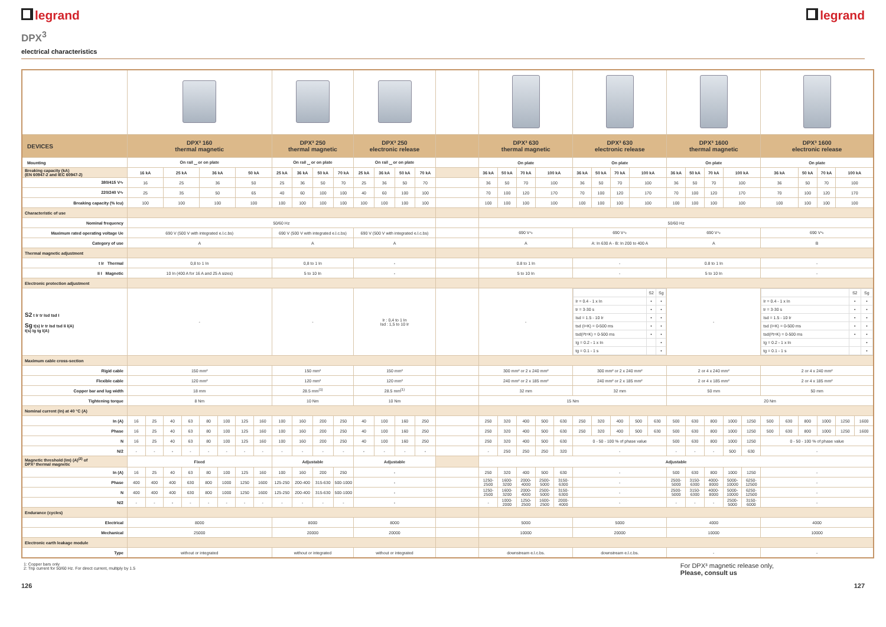legrand legrand
DPX<sup>3</sup>
electrical characteristics
| DEVICES | DPX³ 160 thermal magnetic | | | | | | | | DPX³ 250 thermal magnetic | | | | DPX³ 250 electronic release | | | | | DPX³ 630 thermal magnetic | | | | | DPX³ 630 electronic release | | | | | DPX³ 1600 thermal magnetic | | | | | DPX³ 1600 electronic release | | | | | |
| --- | --- | --- | --- | --- | --- | --- | --- | --- | --- | --- | --- | --- | --- | --- | --- | --- | --- | --- | --- | --- | --- | --- | --- | --- | --- | --- | --- | --- | --- | --- | --- | --- | --- | --- | --- | --- | --- | --- |
| Mounting | On rail ⎵ or on plate | | | | | | | | On rail ⎵ or on plate | | | | On rail ⎵ or on plate | | | | | On plate | | | | | On plate | | | | | On plate | | | | | On plate | | | | | |
| Breaking capacity (kA) (EN 60947-2 and IEC 60947-2) | 16 kA | | 25 kA | | 36 kA | | 50 kA | | 25 kA | 36 kA | 50 kA | 70 kA | 25 kA | 36 kA | 50 kA | 70 kA | | 36 kA | 50 kA | 70 kA | 100 kA | | 36 kA | 50 kA | 70 kA | 100 kA | | 36 kA | 50 kA | 70 kA | 100 kA | | 36 kA | | 50 kA | 70 kA | 100 kA | |
| 380/415 V∿ | 16 | | 25 | | 36 | | 50 | | 25 | 36 | 50 | 70 | 25 | 36 | 50 | 70 | | 36 | 50 | 70 | 100 | | 36 | 50 | 70 | 100 | | 36 | 50 | 70 | 100 | | 36 | | 50 | 70 | 100 | |
| 220/240 V∿ | 25 | | 35 | | 50 | | 65 | | 40 | 60 | 100 | 100 | 40 | 60 | 100 | 100 | | 70 | 100 | 120 | 170 | | 70 | 100 | 120 | 170 | | 70 | 100 | 120 | 170 | | 70 | | 100 | 120 | 170 | |
| Breaking capacity (% Icu) | 100 | | 100 | | 100 | | 100 | | 100 | 100 | 100 | 100 | 100 | 100 | 100 | 100 | | 100 | 100 | 100 | 100 | | 100 | 100 | 100 | 100 | | 100 | 100 | 100 | 100 | | 100 | | 100 | 100 | 100 | |
| Characteristic of use | | | | | | | | | | | | | | | | | | | | | | | | | | | | | | | | | | | | | | |
| Nominal frequency | 50/60 Hz | | | | | | | | | | | | | | | | | 50/60 Hz | | | | | | | | | | | | | | | | | | | | |
| Maximum rated operating voltage Ue | 690 V (500 V with integrated e.l.c.bs) | | | | | | | | 690 V (500 V with integrated e.l.c.bs) | | | | 690 V (500 V with integrated e.l.c.bs) | | | | | 690 V∿ | | | | | 690 V∿ | | | | | 690 V∿ | | | | | 690 V∿ | | | | | |
| Category of use | A | | | | | | | | A | | | | A | | | | | A | | | | | A: In 630 A - B: In 200 to 400 A | | | | | A | | | | | B | | | | | |
| Thermal magnetic adjustment | | | | | | | | | | | | | | | | | | | | | | | | | | | | | | | | | | | | | | |
| t Ir Thermal | 0,8 to 1 In | | | | | | | | 0,8 to 1 In | | | | - | | | | | 0.8 to 1 In | | | | | - | | | | | 0.8 to 1 In | | | | | - | | | | | |
| Ii I Magnetic | 10 In (400 A for 16 A and 25 A sizes) | | | | | | | | 5 to 10 In | | | | - | | | | | 5 to 10 In | | | | | - | | | | | 5 to 10 In | | | | | - | | | | | |
| Electronic protection adjustment | | | | | | | | | | | | | | | | | | | | | | | | | | | | | | | | | | | | | | |
| S2 t Ir tr Isd tsd I Sg t(s) Ir tr Isd tsd Ii I(A) t(s) Ig tg I(A) | - | | | | | | | | - | | | | Ir : 0,4 to 1 In Isd : 1,5 to 10 Ir | | | | | - | | | | | / / S2 / Sg / / Ir = 0.4 - 1 x In / • / • / / tr = 3-30 s / • / • / / Isd = 1.5 - 10 Ir / • / • / / tsd (I=K) = 0-500 ms / • / • / / tsd(I²t=K) = 0-500 ms / • / • / / Ig = 0.2 - 1 x In / / • / / tg = 0.1 - 1 s / / • / | | | | | - | | | | | / / S2 / Sg / / Ir = 0.4 - 1 x In / • / • / / tr = 3-30 s / • / • / / Isd = 1.5 - 10 Ir / • / • / / tsd (I=K) = 0-500 ms / • / • / / tsd(I²t=K) = 0-500 ms / • / • / / Ig = 0.2 - 1 x In / / • / / tg = 0.1 - 1 s / / • / | | | | | |
| Maximum cable cross-section | | | | | | | | | | | | | | | | | | | | | | | | | | | | | | | | | | | | | | |
| Rigid cable | 150 mm² | | | | | | | | 150 mm² | | | | 150 mm² | | | | | 300 mm² or 2 x 240 mm² | | | | | 300 mm² or 2 x 240 mm² | | | | | 2 or 4 x 240 mm² | | | | | 2 or 4 x 240 mm² | | | | | |
| Flexible cable | 120 mm² | | | | | | | | 120 mm² | | | | 120 mm² | | | | | 240 mm² or 2 x 185 mm² | | | | | 240 mm² or 2 x 185 mm² | | | | | 2 or 4 x 185 mm² | | | | | 2 or 4 x 185 mm² | | | | | |
| Copper bar and lug width | 18 mm | | | | | | | | 28.5 mm<sup>(1)</sup> | | | | 28.5 mm<sup>(1)</sup> | | | | | 32 mm | | | | | 32 mm | | | | | 50 mm | | | | | 50 mm | | | | | |
| Tightening torque | 8 Nm | | | | | | | | 10 Nm | | | | 10 Nm | | | | | 15 Nm | | | | | | | | | | 20 Nm | | | | | | | | | | |
| Nominal current (In) at 40 °C (A) | | | | | | | | | | | | | | | | | | | | | | | | | | | | | | | | | | | | | | |
| In (A) | 16 | 25 | 40 | 63 | 80 | 100 | 125 | 160 | 100 | 160 | 200 | 250 | 40 | 100 | 160 | 250 | | 250 | 320 | 400 | 500 | 630 | 250 | 320 | 400 | 500 | 630 | 500 | 630 | 800 | 1000 | 1250 | 500 | 630 | 800 | 1000 | 1250 | 1600 |
| Phase | 16 | 25 | 40 | 63 | 80 | 100 | 125 | 160 | 100 | 160 | 200 | 250 | 40 | 100 | 160 | 250 | | 250 | 320 | 400 | 500 | 630 | 250 | 320 | 400 | 500 | 630 | 500 | 630 | 800 | 1000 | 1250 | 500 | 630 | 800 | 1000 | 1250 | 1600 |
| N | 16 | 25 | 40 | 63 | 80 | 100 | 125 | 160 | 100 | 160 | 200 | 250 | 40 | 100 | 160 | 250 | | 250 | 320 | 400 | 500 | 630 | 0 - 50 - 100 % of phase value | | | | | 500 | 630 | 800 | 1000 | 1250 | 0 - 50 - 100 % of phase value | | | | | |
| N/2 | - | - | - | - | - | - | - | - | - | - | - | - | - | - | - | - | | - | 250 | 250 | 250 | 320 | - | | | | | - | - | - | 500 | 630 | - | | | | | |
| Magnetic threshold (Im) (A)<sup>(2)</sup> of DPX³ thermal magnetic | Fixed | | | | | | | | Adjustable | | | | Adjustable | | | | | Adjustable | | | | | | | | | | | | | | | | | | | | |
| In (A) | 16 | 25 | 40 | 63 | 80 | 100 | 125 | 160 | 100 | 160 | 200 | 250 | - | | | | | 250 | 320 | 400 | 500 | 630 | - | | | | | 500 | 630 | 800 | 1000 | 1250 | - | | | | | |
| Phase | 400 | 400 | 400 | 630 | 800 | 1000 | 1250 | 1600 | 125-250 | 200-400 | 315-630 | 500-1000 | - | | | | | 1250- 2500 | 1600- 3200 | 2000- 4000 | 2500- 5000 | 3150- 6300 | - | | | | | 2500- 5000 | 3150- 6300 | 4000- 8000 | 5000- 10000 | 6250- 12500 | - | | | | | |
| N | 400 | 400 | 400 | 630 | 800 | 1000 | 1250 | 1600 | 125-250 | 200-400 | 315-630 | 500-1000 | - | | | | | 1250- 2500 | 1600- 3200 | 2000- 4000 | 2500- 5000 | 3150- 6300 | - | | | | | 2500- 5000 | 3150- 6300 | 4000- 8000 | 5000- 10000 | 6250- 12500 | - | | | | | |
| N/2 | - | - | - | - | - | - | - | - | - | - | - | - | - | | | | | - | 1000- 2000 | 1250- 2500 | 1600- 2500 | 2000- 4000 | - | | | | | - | - | - | 2500- 5000 | 3150- 6000 | - | | | | | |
| Endurance (cycles) | | | | | | | | | | | | | | | | | | | | | | | | | | | | | | | | | | | | | | |
| Electrical | 8000 | | | | | | | | 8000 | | | | 8000 | | | | | 5000 | | | | | 5000 | | | | | 4000 | | | | | 4000 | | | | | |
| Mechanical | 25000 | | | | | | | | 20000 | | | | 20000 | | | | | 10000 | | | | | 20000 | | | | | 10000 | | | | | 10000 | | | | | |
| Electronic earth leakage module | | | | | | | | | | | | | | | | | | | | | | | | | | | | | | | | | | | | | | |
| Type | without or integrated | | | | | | | | without or integrated | | | | without or integrated | | | | | downstream e.l.c.bs. | | | | | downstream e.l.c.bs. | | | | | - | | | | | - | | | | | |
1: Copper bars only
2: Trip current for 50/60 Hz. For direct current, multiply by 1.5
For DPX³ magnetic release only,
Please, consult us
126 127